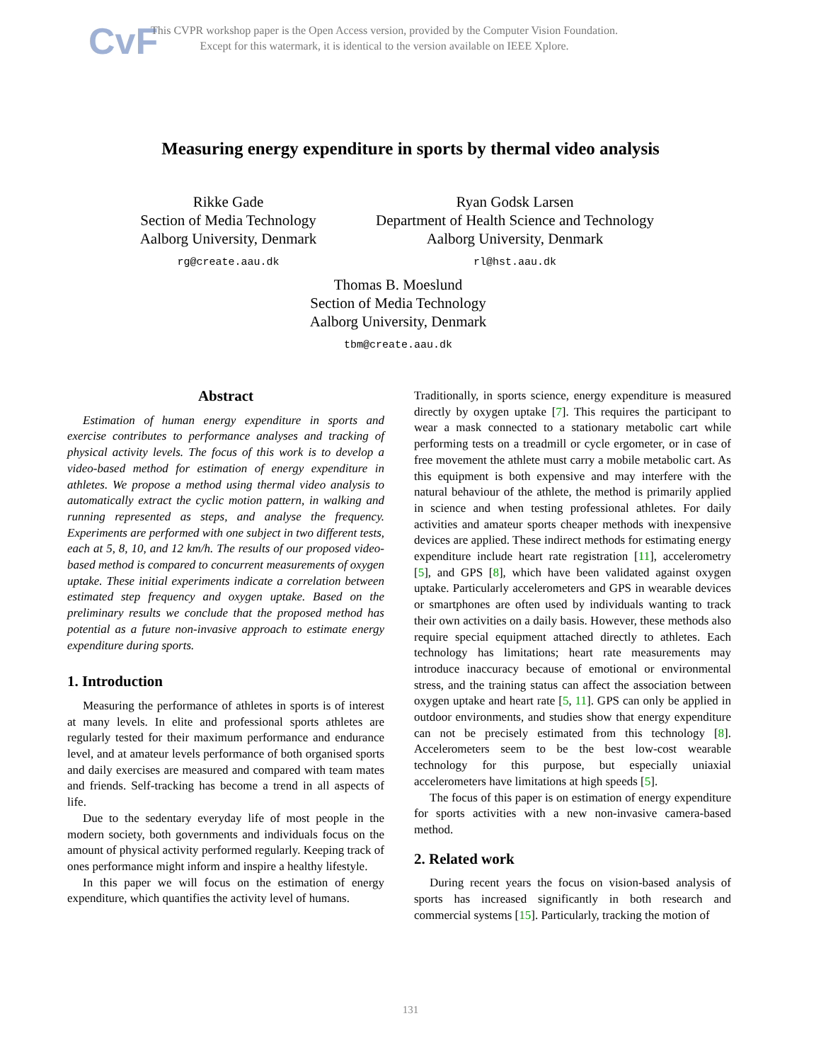CvF
This CVPR workshop paper is the Open Access version, provided by the Computer Vision Foundation.
Except for this watermark, it is identical to the version available on IEEE Xplore.
Measuring energy expenditure in sports by thermal video analysis
Rikke Gade
Section of Media Technology
Aalborg University, Denmark
rg@create.aau.dk
Ryan Godsk Larsen
Department of Health Science and Technology
Aalborg University, Denmark
rl@hst.aau.dk
Thomas B. Moeslund
Section of Media Technology
Aalborg University, Denmark
tbm@create.aau.dk
Abstract
Estimation of human energy expenditure in sports and exercise contributes to performance analyses and tracking of physical activity levels. The focus of this work is to develop a video-based method for estimation of energy expenditure in athletes. We propose a method using thermal video analysis to automatically extract the cyclic motion pattern, in walking and running represented as steps, and analyse the frequency. Experiments are performed with one subject in two different tests, each at 5, 8, 10, and 12 km/h. The results of our proposed video-based method is compared to concurrent measurements of oxygen uptake. These initial experiments indicate a correlation between estimated step frequency and oxygen uptake. Based on the preliminary results we conclude that the proposed method has potential as a future non-invasive approach to estimate energy expenditure during sports.
1. Introduction
Measuring the performance of athletes in sports is of interest at many levels. In elite and professional sports athletes are regularly tested for their maximum performance and endurance level, and at amateur levels performance of both organised sports and daily exercises are measured and compared with team mates and friends. Self-tracking has become a trend in all aspects of life.
Due to the sedentary everyday life of most people in the modern society, both governments and individuals focus on the amount of physical activity performed regularly. Keeping track of ones performance might inform and inspire a healthy lifestyle.
In this paper we will focus on the estimation of energy expenditure, which quantifies the activity level of humans.
Traditionally, in sports science, energy expenditure is measured directly by oxygen uptake [7]. This requires the participant to wear a mask connected to a stationary metabolic cart while performing tests on a treadmill or cycle ergometer, or in case of free movement the athlete must carry a mobile metabolic cart. As this equipment is both expensive and may interfere with the natural behaviour of the athlete, the method is primarily applied in science and when testing professional athletes. For daily activities and amateur sports cheaper methods with inexpensive devices are applied. These indirect methods for estimating energy expenditure include heart rate registration [11], accelerometry [5], and GPS [8], which have been validated against oxygen uptake. Particularly accelerometers and GPS in wearable devices or smartphones are often used by individuals wanting to track their own activities on a daily basis. However, these methods also require special equipment attached directly to athletes. Each technology has limitations; heart rate measurements may introduce inaccuracy because of emotional or environmental stress, and the training status can affect the association between oxygen uptake and heart rate [5, 11]. GPS can only be applied in outdoor environments, and studies show that energy expenditure can not be precisely estimated from this technology [8]. Accelerometers seem to be the best low-cost wearable technology for this purpose, but especially uniaxial accelerometers have limitations at high speeds [5].
The focus of this paper is on estimation of energy expenditure for sports activities with a new non-invasive camera-based method.
2. Related work
During recent years the focus on vision-based analysis of sports has increased significantly in both research and commercial systems [15]. Particularly, tracking the motion of
131